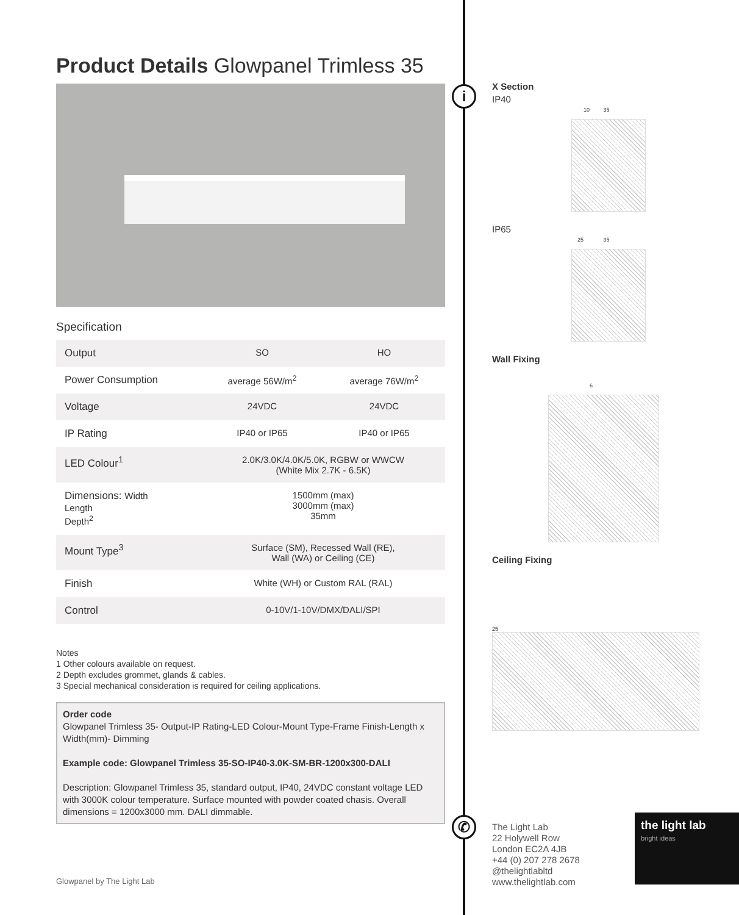i
✆
Product Details Glowpanel Trimless 35
Specification
| Output | SO | HO |
| Power Consumption | average 56W/m<sup>2</sup> | average 76W/m<sup>2</sup> |
| Voltage | 24VDC | 24VDC |
| IP Rating | IP40 or IP65 | IP40 or IP65 |
| LED Colour<sup>1</sup> | 2.0K/3.0K/4.0K/5.0K, RGBW or WWCW (White Mix 2.7K - 6.5K) | |
| Dimensions: Width Length Depth<sup>2</sup> | 1500mm (max) 3000mm (max) 35mm | |
| Mount Type<sup>3</sup> | Surface (SM), Recessed Wall (RE), Wall (WA) or Ceiling (CE) | |
| Finish | White (WH) or Custom RAL (RAL) | |
| Control | 0-10V/1-10V/DMX/DALI/SPI | |
Notes
1 Other colours available on request.
2 Depth excludes grommet, glands & cables.
3 Special mechanical consideration is required for ceiling applications.
Order code
Glowpanel Trimless 35- Output-IP Rating-LED Colour-Mount Type-Frame Finish-Length x Width(mm)- Dimming
Example code: Glowpanel Trimless 35-SO-IP40-3.0K-SM-BR-1200x300-DALI
Description: Glowpanel Trimless 35, standard output, IP40, 24VDC constant voltage LED with 3000K colour temperature. Surface mounted with powder coated chasis. Overall dimensions = 1200x3000 mm. DALI dimmable.
X Section
IP40
10 35
IP65
25 35
Wall Fixing
6
Ceiling Fixing
25
The Light Lab
22 Holywell Row
London EC2A 4JB
+44 (0) 207 278 2678
@thelightlabltd
www.thelightlab.com
the light lab
bright ideas
Glowpanel by The Light Lab